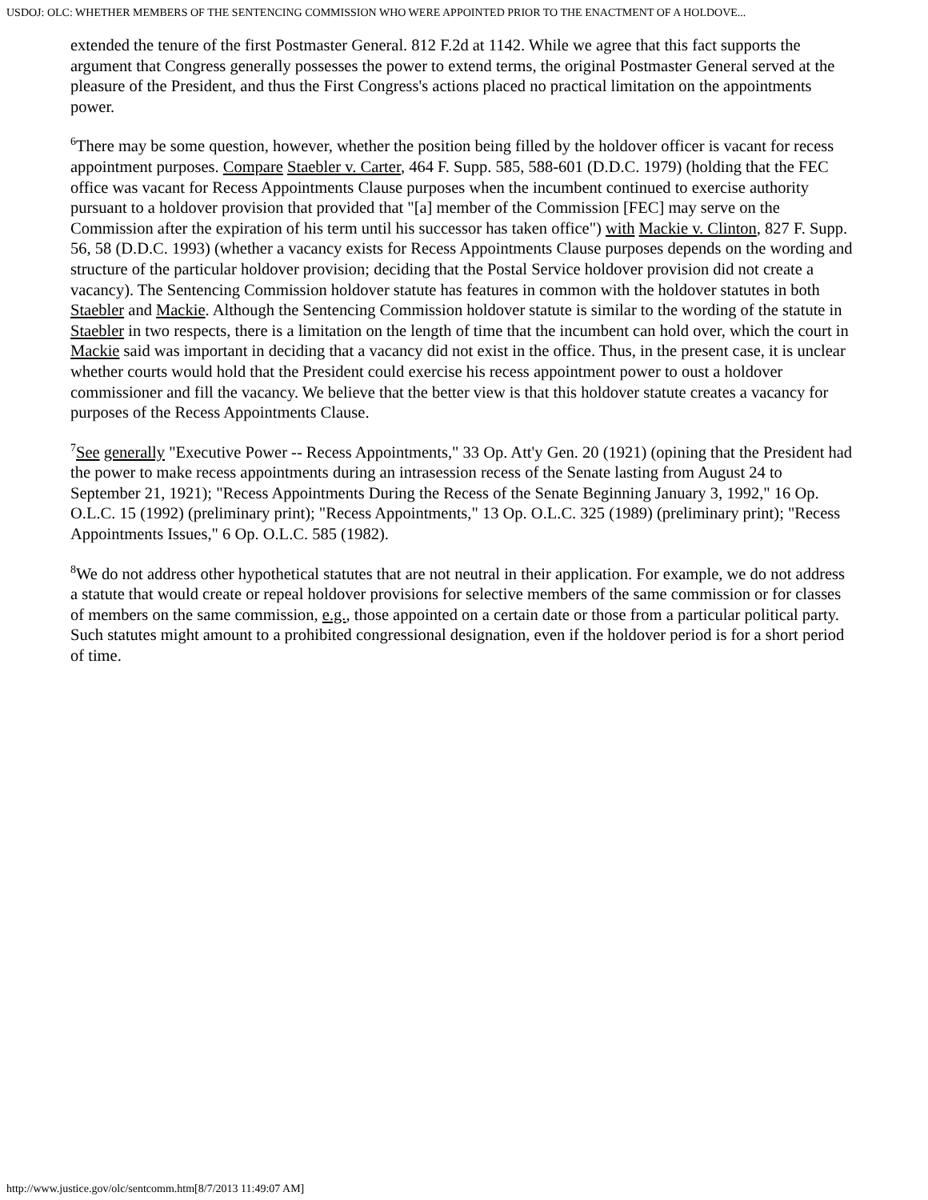USDOJ: OLC: WHETHER MEMBERS OF THE SENTENCING COMMISSION WHO WERE APPOINTED PRIOR TO THE ENACTMENT OF A HOLDOVE...
extended the tenure of the first Postmaster General. 812 F.2d at 1142. While we agree that this fact supports the argument that Congress generally possesses the power to extend terms, the original Postmaster General served at the pleasure of the President, and thus the First Congress's actions placed no practical limitation on the appointments power.
<sup>6</sup> There may be some question, however, whether the position being filled by the holdover officer is vacant for recess appointment purposes. Compare Staebler v. Carter, 464 F. Supp. 585, 588-601 (D.D.C. 1979) (holding that the FEC office was vacant for Recess Appointments Clause purposes when the incumbent continued to exercise authority pursuant to a holdover provision that provided that "[a] member of the Commission [FEC] may serve on the Commission after the expiration of his term until his successor has taken office") with Mackie v. Clinton, 827 F. Supp. 56, 58 (D.D.C. 1993) (whether a vacancy exists for Recess Appointments Clause purposes depends on the wording and structure of the particular holdover provision; deciding that the Postal Service holdover provision did not create a vacancy). The Sentencing Commission holdover statute has features in common with the holdover statutes in both Staebler and Mackie. Although the Sentencing Commission holdover statute is similar to the wording of the statute in Staebler in two respects, there is a limitation on the length of time that the incumbent can hold over, which the court in Mackie said was important in deciding that a vacancy did not exist in the office. Thus, in the present case, it is unclear whether courts would hold that the President could exercise his recess appointment power to oust a holdover commissioner and fill the vacancy. We believe that the better view is that this holdover statute creates a vacancy for purposes of the Recess Appointments Clause.
<sup>7</sup> See generally "Executive Power -- Recess Appointments," 33 Op. Att'y Gen. 20 (1921) (opining that the President had the power to make recess appointments during an intrasession recess of the Senate lasting from August 24 to September 21, 1921); "Recess Appointments During the Recess of the Senate Beginning January 3, 1992," 16 Op. O.L.C. 15 (1992) (preliminary print); "Recess Appointments," 13 Op. O.L.C. 325 (1989) (preliminary print); "Recess Appointments Issues," 6 Op. O.L.C. 585 (1982).
<sup>8</sup> We do not address other hypothetical statutes that are not neutral in their application. For example, we do not address a statute that would create or repeal holdover provisions for selective members of the same commission or for classes of members on the same commission, e.g., those appointed on a certain date or those from a particular political party. Such statutes might amount to a prohibited congressional designation, even if the holdover period is for a short period of time.
http://www.justice.gov/olc/sentcomm.htm[8/7/2013 11:49:07 AM]